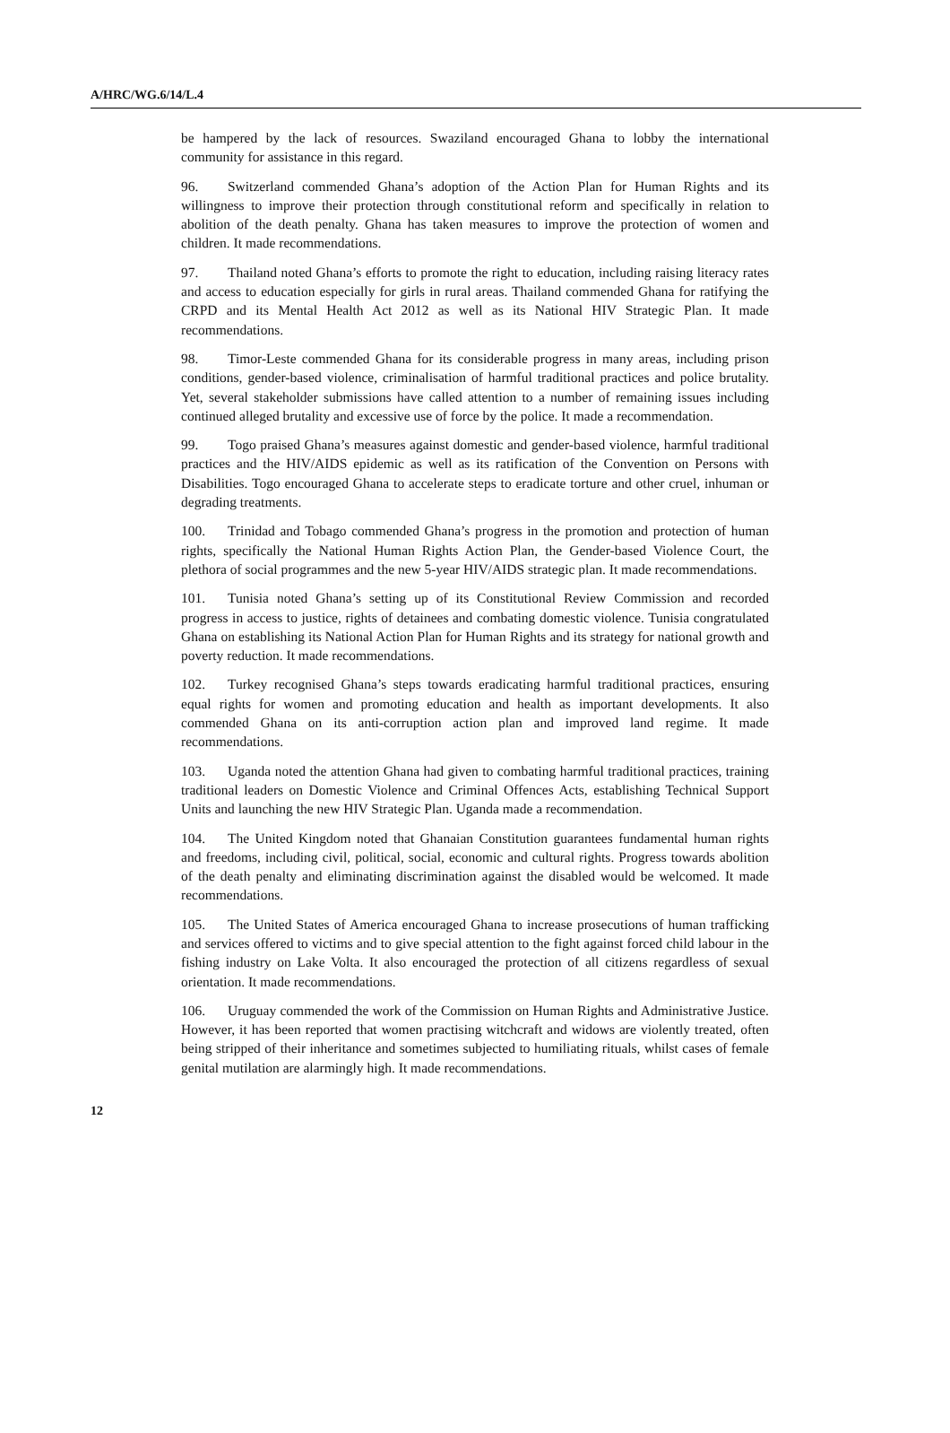A/HRC/WG.6/14/L.4
be hampered by the lack of resources. Swaziland encouraged Ghana to lobby the international community for assistance in this regard.
96. Switzerland commended Ghana’s adoption of the Action Plan for Human Rights and its willingness to improve their protection through constitutional reform and specifically in relation to abolition of the death penalty. Ghana has taken measures to improve the protection of women and children. It made recommendations.
97. Thailand noted Ghana’s efforts to promote the right to education, including raising literacy rates and access to education especially for girls in rural areas. Thailand commended Ghana for ratifying the CRPD and its Mental Health Act 2012 as well as its National HIV Strategic Plan. It made recommendations.
98. Timor-Leste commended Ghana for its considerable progress in many areas, including prison conditions, gender-based violence, criminalisation of harmful traditional practices and police brutality. Yet, several stakeholder submissions have called attention to a number of remaining issues including continued alleged brutality and excessive use of force by the police. It made a recommendation.
99. Togo praised Ghana’s measures against domestic and gender-based violence, harmful traditional practices and the HIV/AIDS epidemic as well as its ratification of the Convention on Persons with Disabilities. Togo encouraged Ghana to accelerate steps to eradicate torture and other cruel, inhuman or degrading treatments.
100. Trinidad and Tobago commended Ghana’s progress in the promotion and protection of human rights, specifically the National Human Rights Action Plan, the Gender-based Violence Court, the plethora of social programmes and the new 5-year HIV/AIDS strategic plan. It made recommendations.
101. Tunisia noted Ghana’s setting up of its Constitutional Review Commission and recorded progress in access to justice, rights of detainees and combating domestic violence. Tunisia congratulated Ghana on establishing its National Action Plan for Human Rights and its strategy for national growth and poverty reduction. It made recommendations.
102. Turkey recognised Ghana’s steps towards eradicating harmful traditional practices, ensuring equal rights for women and promoting education and health as important developments. It also commended Ghana on its anti-corruption action plan and improved land regime. It made recommendations.
103. Uganda noted the attention Ghana had given to combating harmful traditional practices, training traditional leaders on Domestic Violence and Criminal Offences Acts, establishing Technical Support Units and launching the new HIV Strategic Plan. Uganda made a recommendation.
104. The United Kingdom noted that Ghanaian Constitution guarantees fundamental human rights and freedoms, including civil, political, social, economic and cultural rights. Progress towards abolition of the death penalty and eliminating discrimination against the disabled would be welcomed. It made recommendations.
105. The United States of America encouraged Ghana to increase prosecutions of human trafficking and services offered to victims and to give special attention to the fight against forced child labour in the fishing industry on Lake Volta. It also encouraged the protection of all citizens regardless of sexual orientation. It made recommendations.
106. Uruguay commended the work of the Commission on Human Rights and Administrative Justice. However, it has been reported that women practising witchcraft and widows are violently treated, often being stripped of their inheritance and sometimes subjected to humiliating rituals, whilst cases of female genital mutilation are alarmingly high. It made recommendations.
12